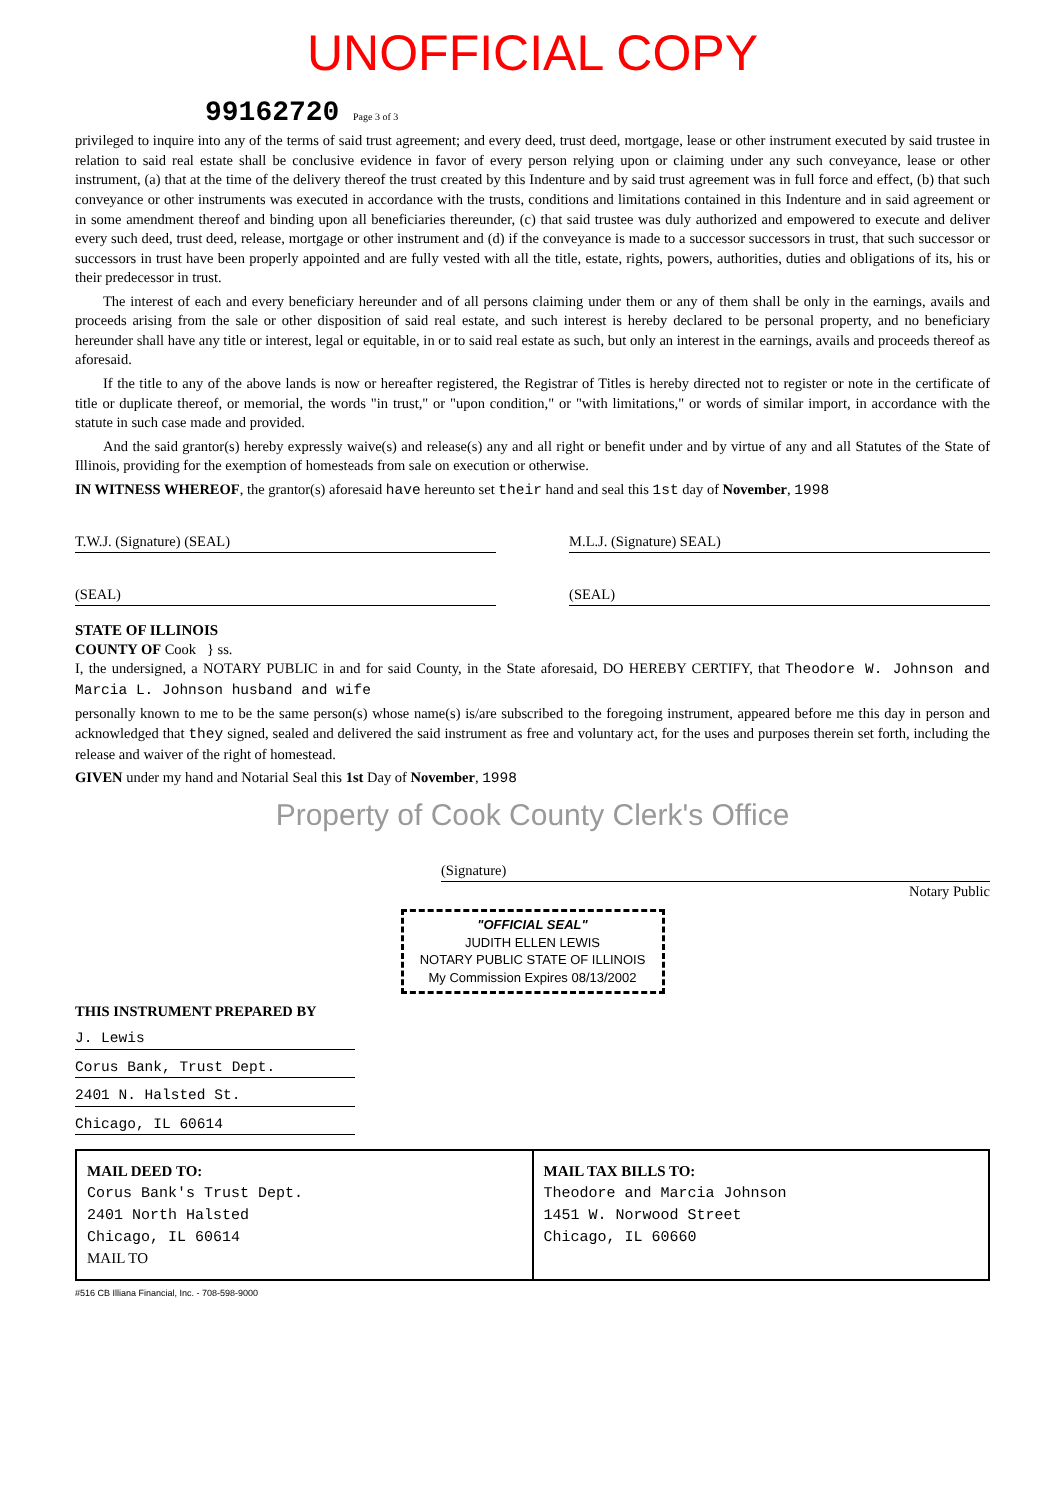UNOFFICIAL COPY
99162720 Page 3 of 3
privileged to inquire into any of the terms of said trust agreement; and every deed, trust deed, mortgage, lease or other instrument executed by said trustee in relation to said real estate shall be conclusive evidence in favor of every person relying upon or claiming under any such conveyance, lease or other instrument, (a) that at the time of the delivery thereof the trust created by this Indenture and by said trust agreement was in full force and effect, (b) that such conveyance or other instruments was executed in accordance with the trusts, conditions and limitations contained in this Indenture and in said agreement or in some amendment thereof and binding upon all beneficiaries thereunder, (c) that said trustee was duly authorized and empowered to execute and deliver every such deed, trust deed, release, mortgage or other instrument and (d) if the conveyance is made to a successor successors in trust, that such successor or successors in trust have been properly appointed and are fully vested with all the title, estate, rights, powers, authorities, duties and obligations of its, his or their predecessor in trust.
The interest of each and every beneficiary hereunder and of all persons claiming under them or any of them shall be only in the earnings, avails and proceeds arising from the sale or other disposition of said real estate, and such interest is hereby declared to be personal property, and no beneficiary hereunder shall have any title or interest, legal or equitable, in or to said real estate as such, but only an interest in the earnings, avails and proceeds thereof as aforesaid.
If the title to any of the above lands is now or hereafter registered, the Registrar of Titles is hereby directed not to register or note in the certificate of title or duplicate thereof, or memorial, the words "in trust," or "upon condition," or "with limitations," or words of similar import, in accordance with the statute in such case made and provided.
And the said grantor(s) hereby expressly waive(s) and release(s) any and all right or benefit under and by virtue of any and all Statutes of the State of Illinois, providing for the exemption of homesteads from sale on execution or otherwise.
IN WITNESS WHEREOF, the grantor(s) aforesaid have hereunto set their hand and seal this 1st day of November, 1998
T.W.J. (Signature) (SEAL) M.L.J. (Signature) SEAL)
(SEAL) (SEAL)
STATE OF ILLINOIS
COUNTY OF Cook } ss.
I, the undersigned, a NOTARY PUBLIC in and for said County, in the State aforesaid, DO HEREBY CERTIFY, that Theodore W. Johnson and Marcia L. Johnson husband and wife
personally known to me to be the same person(s) whose name(s) is/are subscribed to the foregoing instrument, appeared before me this day in person and acknowledged that they signed, sealed and delivered the said instrument as free and voluntary act, for the uses and purposes therein set forth, including the release and waiver of the right of homestead.
GIVEN under my hand and Notarial Seal this 1st Day of November, 1998
Property of Cook County Clerk's Office
(Signature)
Notary Public
"OFFICIAL SEAL"
JUDITH ELLEN LEWIS
NOTARY PUBLIC STATE OF ILLINOIS
My Commission Expires 08/13/2002
THIS INSTRUMENT PREPARED BY
J. Lewis
Corus Bank, Trust Dept.
2401 N. Halsted St.
Chicago, IL 60614
MAIL DEED TO:
Corus Bank's Trust Dept.
2401 North Halsted
Chicago, IL 60614
MAIL TO
MAIL TAX BILLS TO:
Theodore and Marcia Johnson
1451 W. Norwood Street
Chicago, IL 60660
#516 CB Illiana Financial, Inc. - 708-598-9000